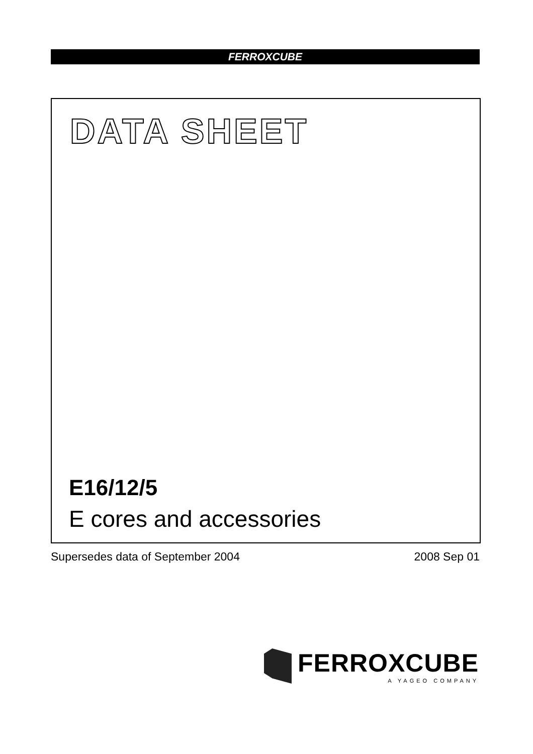FERROXCUBE
DATA SHEET
E16/12/5
E cores and accessories
Supersedes data of September 2004
2008 Sep 01
FERROXCUBE
A YAGEO COMPANY